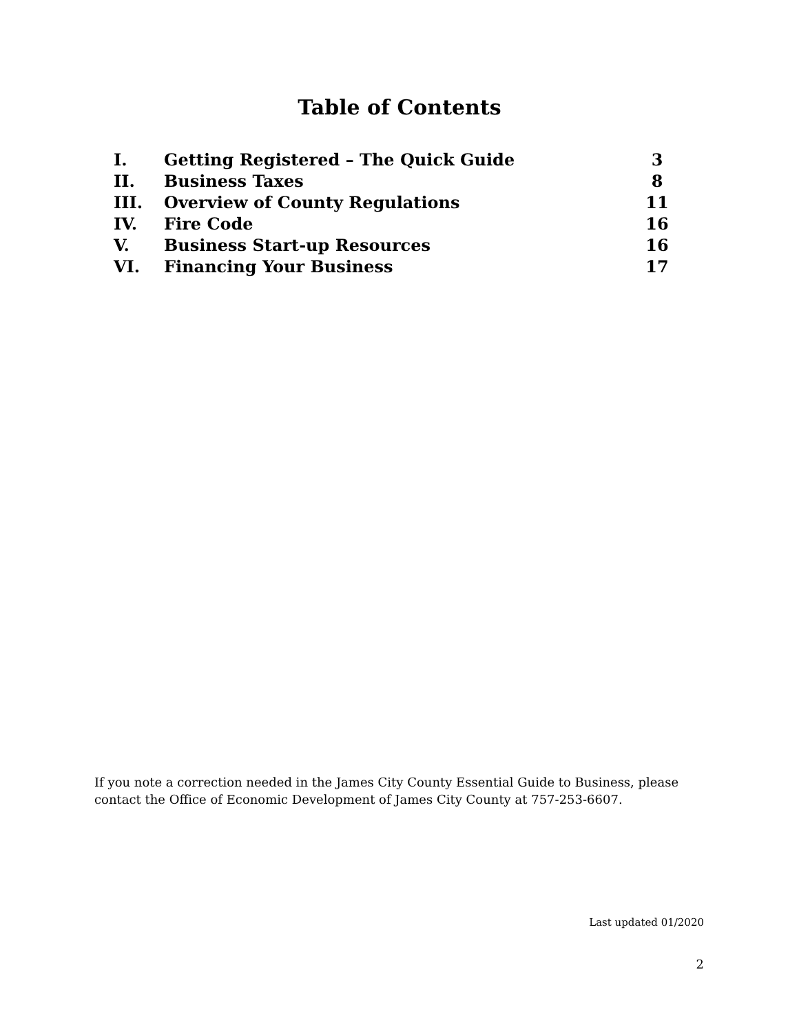Table of Contents
| I. | Getting Registered – The Quick Guide | 3 |
| II. | Business Taxes | 8 |
| III. | Overview of County Regulations | 11 |
| IV. | Fire Code | 16 |
| V. | Business Start-up Resources | 16 |
| VI. | Financing Your Business | 17 |
If you note a correction needed in the James City County Essential Guide to Business, please contact the Office of Economic Development of James City County at 757-253-6607.
Last updated 01/2020
2